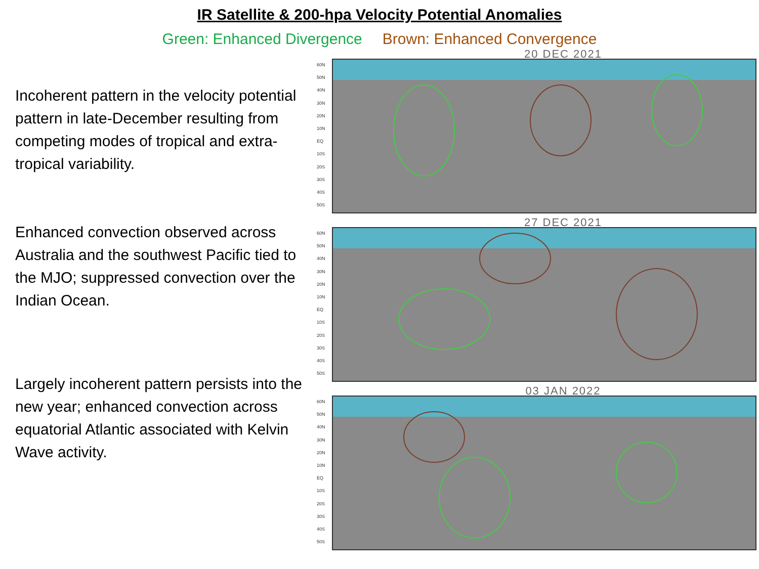IR Satellite & 200-hpa Velocity Potential Anomalies
Green: Enhanced Divergence Brown: Enhanced Convergence
Incoherent pattern in the velocity potential pattern in late-December resulting from competing modes of tropical and extra-tropical variability.
Enhanced convection observed across Australia and the southwest Pacific tied to the MJO; suppressed convection over the Indian Ocean.
Largely incoherent pattern persists into the new year; enhanced convection across equatorial Atlantic associated with Kelvin Wave activity.
20 DEC 2021
60N
50N
40N
30N
20N
10N
EQ
10S
20S
30S
40S
50S
27 DEC 2021
60N
50N
40N
30N
20N
10N
EQ
10S
20S
30S
40S
50S
03 JAN 2022
60N
50N
40N
30N
20N
10N
EQ
10S
20S
30S
40S
50S